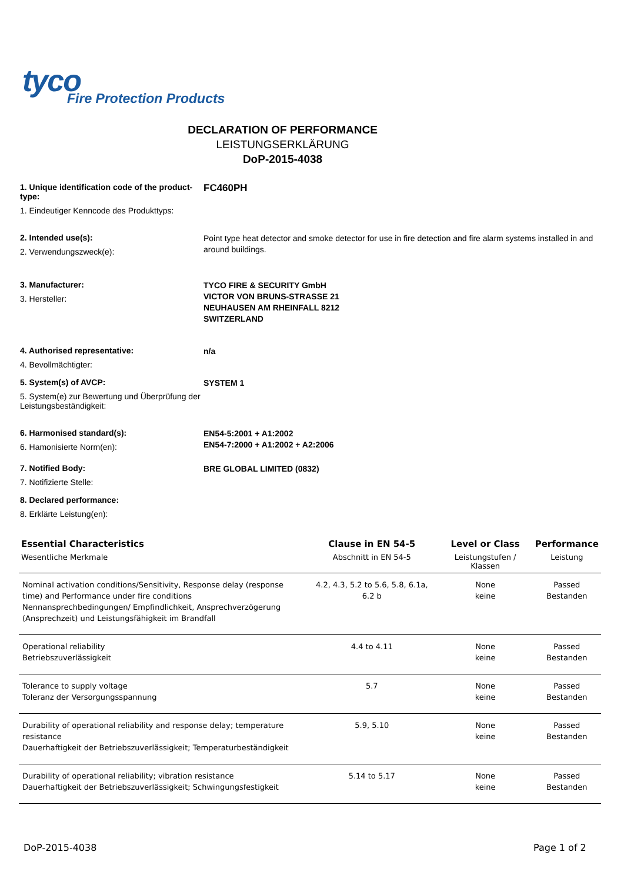tyco
Fire Protection Products
DECLARATION OF PERFORMANCE
LEISTUNGSERKLÄRUNG
DoP-2015-4038
1. Unique identification code of the product-type:
1. Eindeutiger Kenncode des Produkttyps:
FC460PH
2. Intended use(s):
2. Verwendungszweck(e):
Point type heat detector and smoke detector for use in fire detection and fire alarm systems installed in and around buildings.
3. Manufacturer:
3. Hersteller:
TYCO FIRE & SECURITY GmbH
VICTOR VON BRUNS-STRASSE 21
NEUHAUSEN AM RHEINFALL 8212
SWITZERLAND
4. Authorised representative:
4. Bevollmächtigter:
n/a
5. System(s) of AVCP:
5. System(e) zur Bewertung und Überprüfung der Leistungsbeständigkeit:
SYSTEM 1
6. Harmonised standard(s):
6. Hamonisierte Norm(en):
EN54-5:2001 + A1:2002
EN54-7:2000 + A1:2002 + A2:2006
7. Notified Body:
7. Notifizierte Stelle:
BRE GLOBAL LIMITED (0832)
8. Declared performance:
8. Erklärte Leistung(en):
| Essential Characteristics Wesentliche Merkmale | Clause in EN 54-5 Abschnitt in EN 54-5 | Level or Class Leistungstufen / Klassen | Performance Leistung |
| --- | --- | --- | --- |
| Nominal activation conditions/Sensitivity, Response delay (response time) and Performance under fire conditions Nennansprechbedingungen/ Empfindlichkeit, Ansprechverzögerung (Ansprechzeit) und Leistungsfähigkeit im Brandfall | 4.2, 4.3, 5.2 to 5.6, 5.8, 6.1a, 6.2 b | None keine | Passed Bestanden |
| Operational reliability Betriebszuverlässigkeit | 4.4 to 4.11 | None keine | Passed Bestanden |
| Tolerance to supply voltage Toleranz der Versorgungsspannung | 5.7 | None keine | Passed Bestanden |
| Durability of operational reliability and response delay; temperature resistance Dauerhaftigkeit der Betriebszuverlässigkeit; Temperaturbeständigkeit | 5.9, 5.10 | None keine | Passed Bestanden |
| Durability of operational reliability; vibration resistance Dauerhaftigkeit der Betriebszuverlässigkeit; Schwingungsfestigkeit | 5.14 to 5.17 | None keine | Passed Bestanden |
DoP-2015-4038 Page 1 of 2